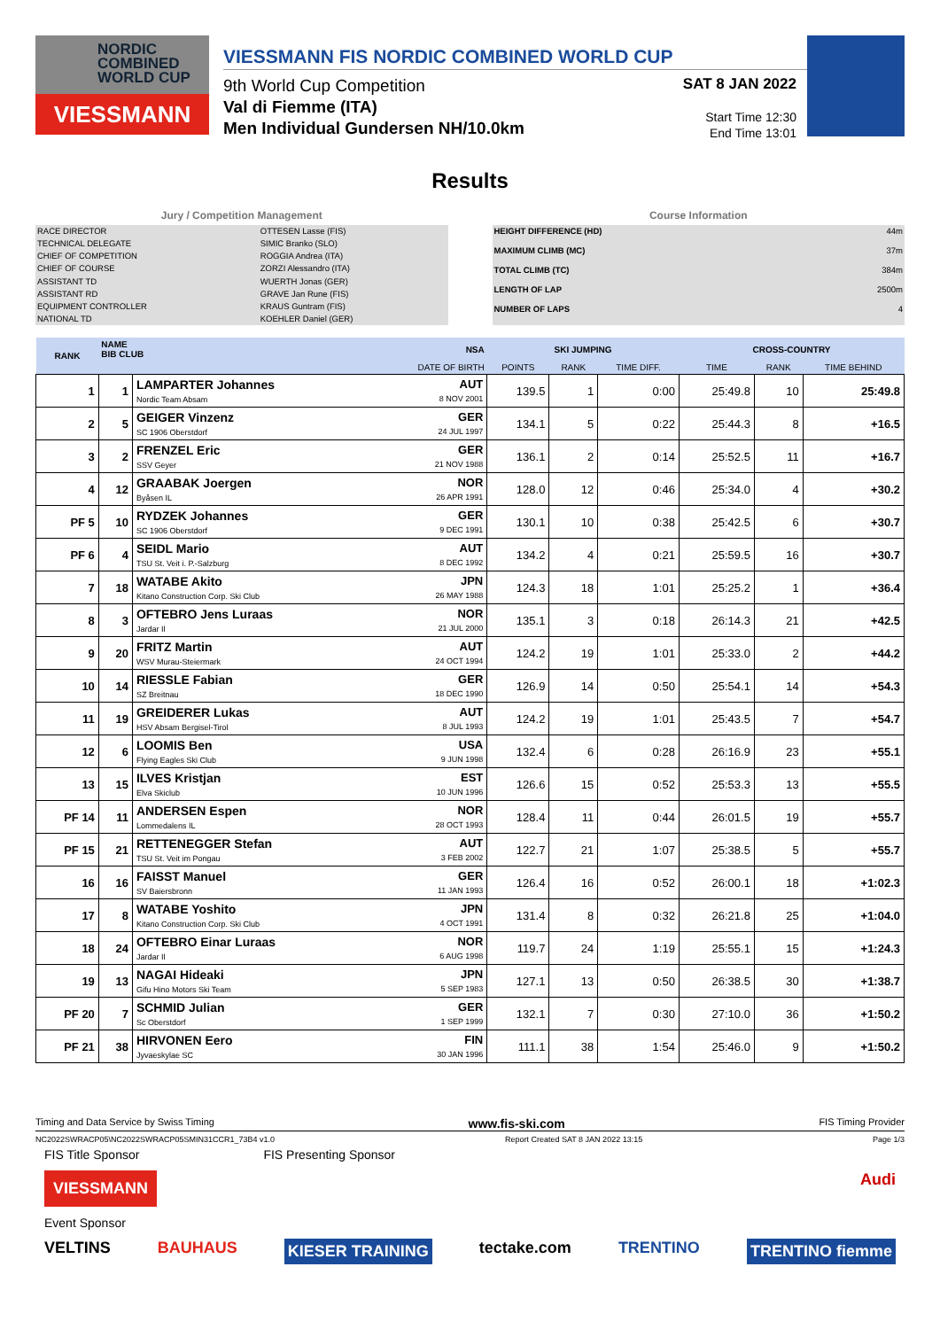NORDIC COMBINED WORLD CUP
VIESSMANN
VIESSMANN FIS NORDIC COMBINED WORLD CUP
9th World Cup Competition
Val di Fiemme (ITA)
Men Individual Gundersen NH/10.0km
SAT 8 JAN 2022
Start Time 12:30
End Time 13:01
Results
Jury / Competition Management
| RACE DIRECTOR | OTTESEN Lasse (FIS) |
| TECHNICAL DELEGATE | SIMIC Branko (SLO) |
| CHIEF OF COMPETITION | ROGGIA Andrea (ITA) |
| CHIEF OF COURSE | ZORZI Alessandro (ITA) |
| ASSISTANT TD | WUERTH Jonas (GER) |
| ASSISTANT RD | GRAVE Jan Rune (FIS) |
| EQUIPMENT CONTROLLER | KRAUS Guntram (FIS) |
| NATIONAL TD | KOEHLER Daniel (GER) |
Course Information
| HEIGHT DIFFERENCE (HD) | 44m |
| MAXIMUM CLIMB (MC) | 37m |
| TOTAL CLIMB (TC) | 384m |
| LENGTH OF LAP | 2500m |
| NUMBER OF LAPS | 4 |
| RANK | NAME BIB CLUB | | NSA | SKI JUMPING | | | CROSS-COUNTRY | | |
| --- | --- | --- | --- | --- | --- | --- | --- | --- | --- |
| | | | DATE OF BIRTH | POINTS | RANK | TIME DIFF. | TIME | RANK | TIME BEHIND |
| 1 | 1 | LAMPARTER Johannes Nordic Team Absam | AUT 8 NOV 2001 | 139.5 | 1 | 0:00 | 25:49.8 | 10 | 25:49.8 |
| 2 | 5 | GEIGER Vinzenz SC 1906 Oberstdorf | GER 24 JUL 1997 | 134.1 | 5 | 0:22 | 25:44.3 | 8 | +16.5 |
| 3 | 2 | FRENZEL Eric SSV Geyer | GER 21 NOV 1988 | 136.1 | 2 | 0:14 | 25:52.5 | 11 | +16.7 |
| 4 | 12 | GRAABAK Joergen Byåsen IL | NOR 26 APR 1991 | 128.0 | 12 | 0:46 | 25:34.0 | 4 | +30.2 |
| PF 5 | 10 | RYDZEK Johannes SC 1906 Oberstdorf | GER 9 DEC 1991 | 130.1 | 10 | 0:38 | 25:42.5 | 6 | +30.7 |
| PF 6 | 4 | SEIDL Mario TSU St. Veit i. P.-Salzburg | AUT 8 DEC 1992 | 134.2 | 4 | 0:21 | 25:59.5 | 16 | +30.7 |
| 7 | 18 | WATABE Akito Kitano Construction Corp. Ski Club | JPN 26 MAY 1988 | 124.3 | 18 | 1:01 | 25:25.2 | 1 | +36.4 |
| 8 | 3 | OFTEBRO Jens Luraas Jardar Il | NOR 21 JUL 2000 | 135.1 | 3 | 0:18 | 26:14.3 | 21 | +42.5 |
| 9 | 20 | FRITZ Martin WSV Murau-Steiermark | AUT 24 OCT 1994 | 124.2 | 19 | 1:01 | 25:33.0 | 2 | +44.2 |
| 10 | 14 | RIESSLE Fabian SZ Breitnau | GER 18 DEC 1990 | 126.9 | 14 | 0:50 | 25:54.1 | 14 | +54.3 |
| 11 | 19 | GREIDERER Lukas HSV Absam Bergisel-Tirol | AUT 8 JUL 1993 | 124.2 | 19 | 1:01 | 25:43.5 | 7 | +54.7 |
| 12 | 6 | LOOMIS Ben Flying Eagles Ski Club | USA 9 JUN 1998 | 132.4 | 6 | 0:28 | 26:16.9 | 23 | +55.1 |
| 13 | 15 | ILVES Kristjan Elva Skiclub | EST 10 JUN 1996 | 126.6 | 15 | 0:52 | 25:53.3 | 13 | +55.5 |
| PF 14 | 11 | ANDERSEN Espen Lommedalens IL | NOR 28 OCT 1993 | 128.4 | 11 | 0:44 | 26:01.5 | 19 | +55.7 |
| PF 15 | 21 | RETTENEGGER Stefan TSU St. Veit im Pongau | AUT 3 FEB 2002 | 122.7 | 21 | 1:07 | 25:38.5 | 5 | +55.7 |
| 16 | 16 | FAISST Manuel SV Baiersbronn | GER 11 JAN 1993 | 126.4 | 16 | 0:52 | 26:00.1 | 18 | +1:02.3 |
| 17 | 8 | WATABE Yoshito Kitano Construction Corp. Ski Club | JPN 4 OCT 1991 | 131.4 | 8 | 0:32 | 26:21.8 | 25 | +1:04.0 |
| 18 | 24 | OFTEBRO Einar Luraas Jardar Il | NOR 6 AUG 1998 | 119.7 | 24 | 1:19 | 25:55.1 | 15 | +1:24.3 |
| 19 | 13 | NAGAI Hideaki Gifu Hino Motors Ski Team | JPN 5 SEP 1983 | 127.1 | 13 | 0:50 | 26:38.5 | 30 | +1:38.7 |
| PF 20 | 7 | SCHMID Julian Sc Oberstdorf | GER 1 SEP 1999 | 132.1 | 7 | 0:30 | 27:10.0 | 36 | +1:50.2 |
| PF 21 | 38 | HIRVONEN Eero Jyvaeskylae SC | FIN 30 JAN 1996 | 111.1 | 38 | 1:54 | 25:46.0 | 9 | +1:50.2 |
Timing and Data Service by Swiss Timing www.fis-ski.com FIS Timing Provider
NC2022SWRACP05\NC2022SWRACP05SMIN31CCR1_73B4 v1.0 Report Created SAT 8 JAN 2022 13:15 Page 1/3
FIS Title Sponsor FIS Presenting Sponsor
VIESSMANN Audi
Event Sponsor
VELTINS BAUHAUS KIESER TRAINING tectake.com TRENTINO TRENTINO fiemme